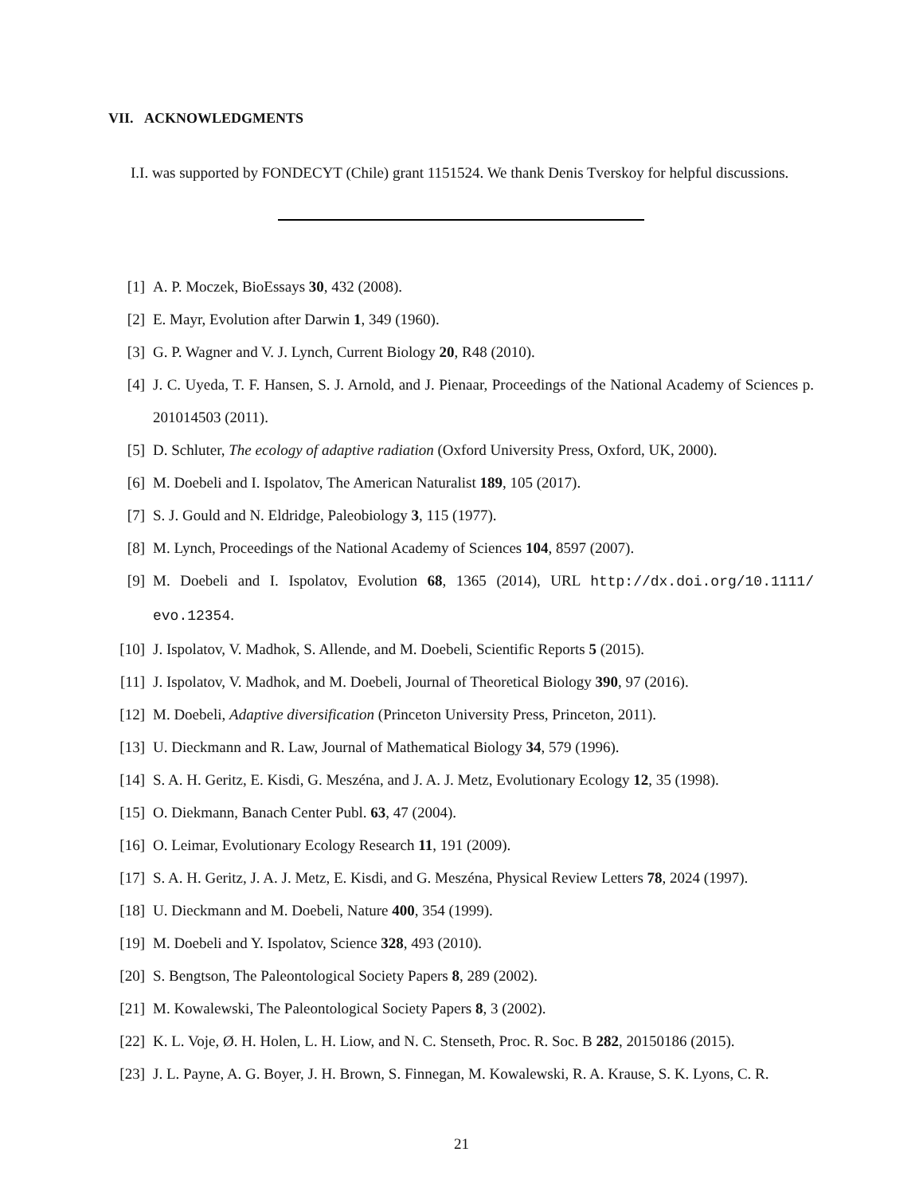VII. ACKNOWLEDGMENTS
I.I. was supported by FONDECYT (Chile) grant 1151524. We thank Denis Tverskoy for helpful discussions.
[1] A. P. Moczek, BioEssays 30, 432 (2008).
[2] E. Mayr, Evolution after Darwin 1, 349 (1960).
[3] G. P. Wagner and V. J. Lynch, Current Biology 20, R48 (2010).
[4] J. C. Uyeda, T. F. Hansen, S. J. Arnold, and J. Pienaar, Proceedings of the National Academy of Sciences p. 201014503 (2011).
[5] D. Schluter, The ecology of adaptive radiation (Oxford University Press, Oxford, UK, 2000).
[6] M. Doebeli and I. Ispolatov, The American Naturalist 189, 105 (2017).
[7] S. J. Gould and N. Eldridge, Paleobiology 3, 115 (1977).
[8] M. Lynch, Proceedings of the National Academy of Sciences 104, 8597 (2007).
[9] M. Doebeli and I. Ispolatov, Evolution 68, 1365 (2014), URL http://dx.doi.org/10.1111/ evo.12354.
[10] J. Ispolatov, V. Madhok, S. Allende, and M. Doebeli, Scientific Reports 5 (2015).
[11] J. Ispolatov, V. Madhok, and M. Doebeli, Journal of Theoretical Biology 390, 97 (2016).
[12] M. Doebeli, Adaptive diversification (Princeton University Press, Princeton, 2011).
[13] U. Dieckmann and R. Law, Journal of Mathematical Biology 34, 579 (1996).
[14] S. A. H. Geritz, E. Kisdi, G. Meszéna, and J. A. J. Metz, Evolutionary Ecology 12, 35 (1998).
[15] O. Diekmann, Banach Center Publ. 63, 47 (2004).
[16] O. Leimar, Evolutionary Ecology Research 11, 191 (2009).
[17] S. A. H. Geritz, J. A. J. Metz, E. Kisdi, and G. Meszéna, Physical Review Letters 78, 2024 (1997).
[18] U. Dieckmann and M. Doebeli, Nature 400, 354 (1999).
[19] M. Doebeli and Y. Ispolatov, Science 328, 493 (2010).
[20] S. Bengtson, The Paleontological Society Papers 8, 289 (2002).
[21] M. Kowalewski, The Paleontological Society Papers 8, 3 (2002).
[22] K. L. Voje, Ø. H. Holen, L. H. Liow, and N. C. Stenseth, Proc. R. Soc. B 282, 20150186 (2015).
[23] J. L. Payne, A. G. Boyer, J. H. Brown, S. Finnegan, M. Kowalewski, R. A. Krause, S. K. Lyons, C. R.
21